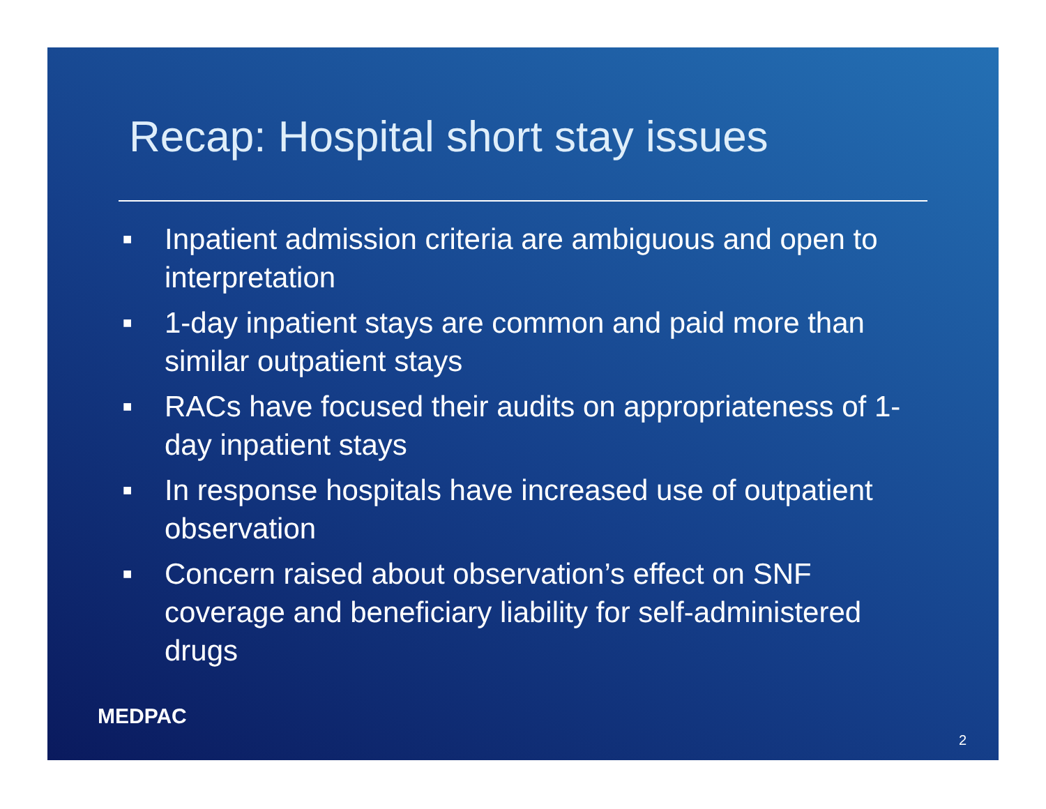Recap: Hospital short stay issues
■ Inpatient admission criteria are ambiguous and open to interpretation
■ 1-day inpatient stays are common and paid more than similar outpatient stays
■ RACs have focused their audits on appropriateness of 1-day inpatient stays
■ In response hospitals have increased use of outpatient observation
■ Concern raised about observation’s effect on SNF coverage and beneficiary liability for self-administered drugs
MEDPAC 2